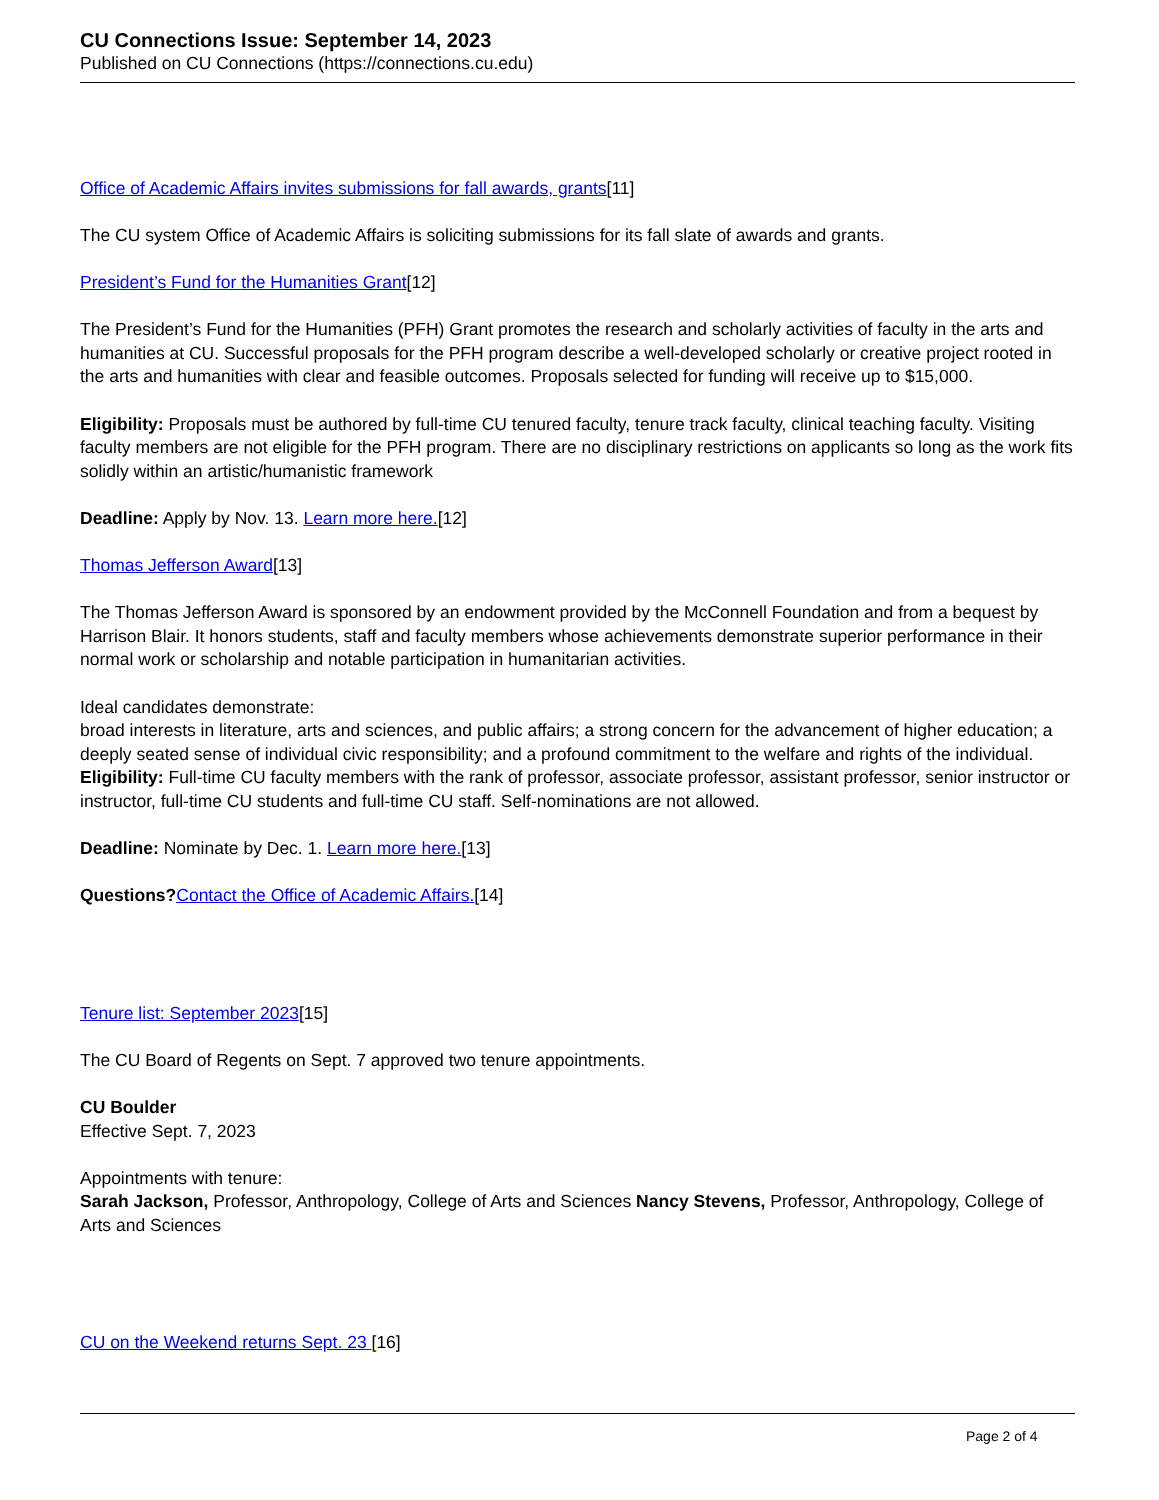CU Connections Issue: September 14, 2023
Published on CU Connections (https://connections.cu.edu)
Office of Academic Affairs invites submissions for fall awards, grants[11]
The CU system Office of Academic Affairs is soliciting submissions for its fall slate of awards and grants.
President’s Fund for the Humanities Grant[12]
The President’s Fund for the Humanities (PFH) Grant promotes the research and scholarly activities of faculty in the arts and humanities at CU. Successful proposals for the PFH program describe a well-developed scholarly or creative project rooted in the arts and humanities with clear and feasible outcomes. Proposals selected for funding will receive up to $15,000.
Eligibility: Proposals must be authored by full-time CU tenured faculty, tenure track faculty, clinical teaching faculty. Visiting faculty members are not eligible for the PFH program. There are no disciplinary restrictions on applicants so long as the work fits solidly within an artistic/humanistic framework
Deadline: Apply by Nov. 13. Learn more here.[12]
Thomas Jefferson Award[13]
The Thomas Jefferson Award is sponsored by an endowment provided by the McConnell Foundation and from a bequest by Harrison Blair. It honors students, staff and faculty members whose achievements demonstrate superior performance in their normal work or scholarship and notable participation in humanitarian activities.
Ideal candidates demonstrate:
broad interests in literature, arts and sciences, and public affairs; a strong concern for the advancement of higher education; a deeply seated sense of individual civic responsibility; and a profound commitment to the welfare and rights of the individual.
Eligibility: Full-time CU faculty members with the rank of professor, associate professor, assistant professor, senior instructor or instructor, full-time CU students and full-time CU staff. Self-nominations are not allowed.
Deadline: Nominate by Dec. 1. Learn more here.[13]
Questions?Contact the Office of Academic Affairs.[14]
Tenure list: September 2023[15]
The CU Board of Regents on Sept. 7 approved two tenure appointments.
CU Boulder
Effective Sept. 7, 2023
Appointments with tenure:
Sarah Jackson, Professor, Anthropology, College of Arts and Sciences Nancy Stevens, Professor, Anthropology, College of Arts and Sciences
CU on the Weekend returns Sept. 23 [16]
Page 2 of 4